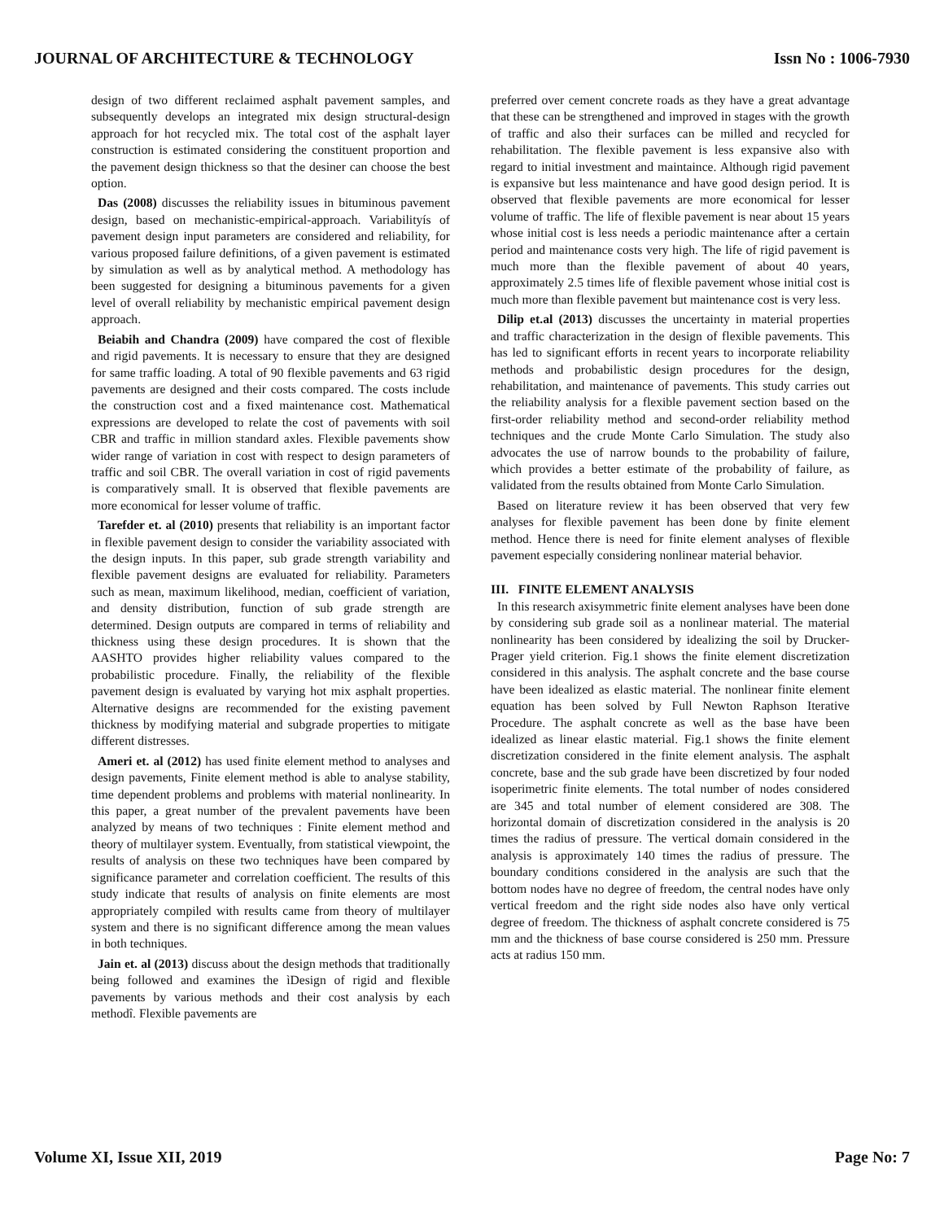JOURNAL OF ARCHITECTURE & TECHNOLOGY Issn No : 1006-7930
design of two different reclaimed asphalt pavement samples, and subsequently develops an integrated mix design structural-design approach for hot recycled mix. The total cost of the asphalt layer construction is estimated considering the constituent proportion and the pavement design thickness so that the desiner can choose the best option.
Das (2008) discusses the reliability issues in bituminous pavement design, based on mechanistic-empirical-approach. Variabilityís of pavement design input parameters are considered and reliability, for various proposed failure definitions, of a given pavement is estimated by simulation as well as by analytical method. A methodology has been suggested for designing a bituminous pavements for a given level of overall reliability by mechanistic empirical pavement design approach.
Beiabih and Chandra (2009) have compared the cost of flexible and rigid pavements. It is necessary to ensure that they are designed for same traffic loading. A total of 90 flexible pavements and 63 rigid pavements are designed and their costs compared. The costs include the construction cost and a fixed maintenance cost. Mathematical expressions are developed to relate the cost of pavements with soil CBR and traffic in million standard axles. Flexible pavements show wider range of variation in cost with respect to design parameters of traffic and soil CBR. The overall variation in cost of rigid pavements is comparatively small. It is observed that flexible pavements are more economical for lesser volume of traffic.
Tarefder et. al (2010) presents that reliability is an important factor in flexible pavement design to consider the variability associated with the design inputs. In this paper, sub grade strength variability and flexible pavement designs are evaluated for reliability. Parameters such as mean, maximum likelihood, median, coefficient of variation, and density distribution, function of sub grade strength are determined. Design outputs are compared in terms of reliability and thickness using these design procedures. It is shown that the AASHTO provides higher reliability values compared to the probabilistic procedure. Finally, the reliability of the flexible pavement design is evaluated by varying hot mix asphalt properties. Alternative designs are recommended for the existing pavement thickness by modifying material and subgrade properties to mitigate different distresses.
Ameri et. al (2012) has used finite element method to analyses and design pavements, Finite element method is able to analyse stability, time dependent problems and problems with material nonlinearity. In this paper, a great number of the prevalent pavements have been analyzed by means of two techniques : Finite element method and theory of multilayer system. Eventually, from statistical viewpoint, the results of analysis on these two techniques have been compared by significance parameter and correlation coefficient. The results of this study indicate that results of analysis on finite elements are most appropriately compiled with results came from theory of multilayer system and there is no significant difference among the mean values in both techniques.
Jain et. al (2013) discuss about the design methods that traditionally being followed and examines the ìDesign of rigid and flexible pavements by various methods and their cost analysis by each methodî. Flexible pavements are
preferred over cement concrete roads as they have a great advantage that these can be strengthened and improved in stages with the growth of traffic and also their surfaces can be milled and recycled for rehabilitation. The flexible pavement is less expansive also with regard to initial investment and maintaince. Although rigid pavement is expansive but less maintenance and have good design period. It is observed that flexible pavements are more economical for lesser volume of traffic. The life of flexible pavement is near about 15 years whose initial cost is less needs a periodic maintenance after a certain period and maintenance costs very high. The life of rigid pavement is much more than the flexible pavement of about 40 years, approximately 2.5 times life of flexible pavement whose initial cost is much more than flexible pavement but maintenance cost is very less.
Dilip et.al (2013) discusses the uncertainty in material properties and traffic characterization in the design of flexible pavements. This has led to significant efforts in recent years to incorporate reliability methods and probabilistic design procedures for the design, rehabilitation, and maintenance of pavements. This study carries out the reliability analysis for a flexible pavement section based on the first-order reliability method and second-order reliability method techniques and the crude Monte Carlo Simulation. The study also advocates the use of narrow bounds to the probability of failure, which provides a better estimate of the probability of failure, as validated from the results obtained from Monte Carlo Simulation.
Based on literature review it has been observed that very few analyses for flexible pavement has been done by finite element method. Hence there is need for finite element analyses of flexible pavement especially considering nonlinear material behavior.
III. FINITE ELEMENT ANALYSIS
In this research axisymmetric finite element analyses have been done by considering sub grade soil as a nonlinear material. The material nonlinearity has been considered by idealizing the soil by Drucker-Prager yield criterion. Fig.1 shows the finite element discretization considered in this analysis. The asphalt concrete and the base course have been idealized as elastic material. The nonlinear finite element equation has been solved by Full Newton Raphson Iterative Procedure. The asphalt concrete as well as the base have been idealized as linear elastic material. Fig.1 shows the finite element discretization considered in the finite element analysis. The asphalt concrete, base and the sub grade have been discretized by four noded isoperimetric finite elements. The total number of nodes considered are 345 and total number of element considered are 308. The horizontal domain of discretization considered in the analysis is 20 times the radius of pressure. The vertical domain considered in the analysis is approximately 140 times the radius of pressure. The boundary conditions considered in the analysis are such that the bottom nodes have no degree of freedom, the central nodes have only vertical freedom and the right side nodes also have only vertical degree of freedom. The thickness of asphalt concrete considered is 75 mm and the thickness of base course considered is 250 mm. Pressure acts at radius 150 mm.
Volume XI, Issue XII, 2019 Page No: 7